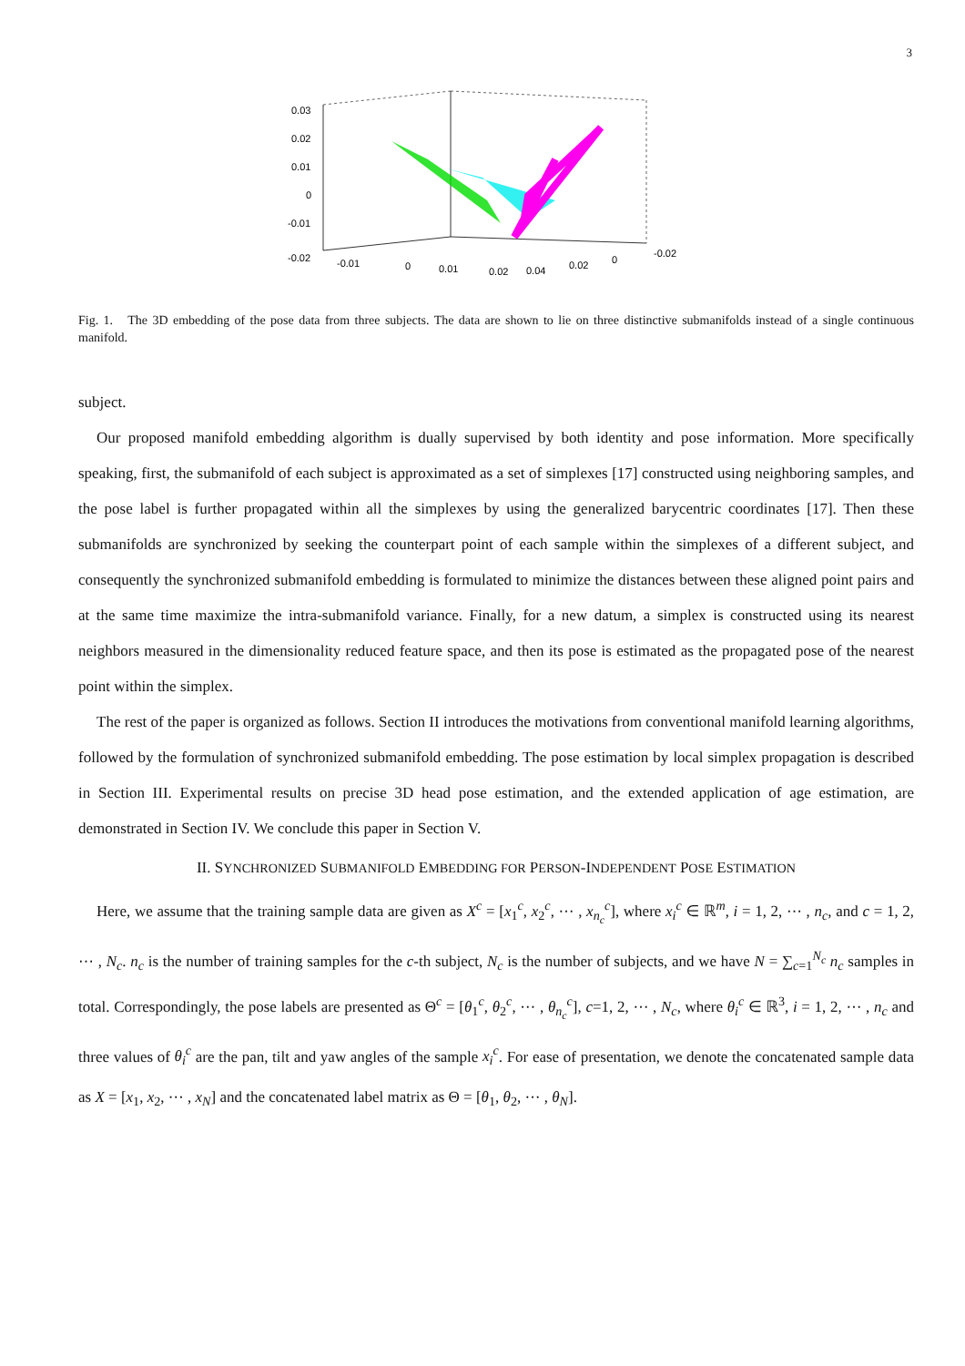3
0.03
0.02
0.01
0
-0.01
-0.02
-0.01
0
0.01
0.02
0.04
0.02
0
-0.02
Fig. 1. The 3D embedding of the pose data from three subjects. The data are shown to lie on three distinctive submanifolds instead of a single continuous manifold.
subject.
Our proposed manifold embedding algorithm is dually supervised by both identity and pose information. More specifically speaking, first, the submanifold of each subject is approximated as a set of simplexes [17] constructed using neighboring samples, and the pose label is further propagated within all the simplexes by using the generalized barycentric coordinates [17]. Then these submanifolds are synchronized by seeking the counterpart point of each sample within the simplexes of a different subject, and consequently the synchronized submanifold embedding is formulated to minimize the distances between these aligned point pairs and at the same time maximize the intra-submanifold variance. Finally, for a new datum, a simplex is constructed using its nearest neighbors measured in the dimensionality reduced feature space, and then its pose is estimated as the propagated pose of the nearest point within the simplex.
The rest of the paper is organized as follows. Section II introduces the motivations from conventional manifold learning algorithms, followed by the formulation of synchronized submanifold embedding. The pose estimation by local simplex propagation is described in Section III. Experimental results on precise 3D head pose estimation, and the extended application of age estimation, are demonstrated in Section IV. We conclude this paper in Section V.
II. SYNCHRONIZED SUBMANIFOLD EMBEDDING FOR PERSON-INDEPENDENT POSE ESTIMATION
Here, we assume that the training sample data are given as X<sup>c</sup> = [x<sub>1</sub><sup>c</sup>, x<sub>2</sub><sup>c</sup>, ⋯ , x<sub>n<sub>c</sub></sub><sup>c</sup>], where x<sub>i</sub><sup>c</sup> ∈ ℝ<sup>m</sup>, i = 1, 2, ⋯ , n<sub>c</sub>, and c = 1, 2, ⋯ , N<sub>c</sub>. n<sub>c</sub> is the number of training samples for the c-th subject, N<sub>c</sub> is the number of subjects, and we have N = ∑<sub>c=1</sub><sup>N<sub>c</sub></sup> n<sub>c</sub> samples in total. Correspondingly, the pose labels are presented as Θ<sup>c</sup> = [θ<sub>1</sub><sup>c</sup>, θ<sub>2</sub><sup>c</sup>, ⋯ , θ<sub>n<sub>c</sub></sub><sup>c</sup>], c=1, 2, ⋯ , N<sub>c</sub>, where θ<sub>i</sub><sup>c</sup> ∈ ℝ<sup>3</sup>, i = 1, 2, ⋯ , n<sub>c</sub> and three values of θ<sub>i</sub><sup>c</sup> are the pan, tilt and yaw angles of the sample x<sub>i</sub><sup>c</sup>. For ease of presentation, we denote the concatenated sample data as X = [x<sub>1</sub>, x<sub>2</sub>, ⋯ , x<sub>N</sub>] and the concatenated label matrix as Θ = [θ<sub>1</sub>, θ<sub>2</sub>, ⋯ , θ<sub>N</sub>].